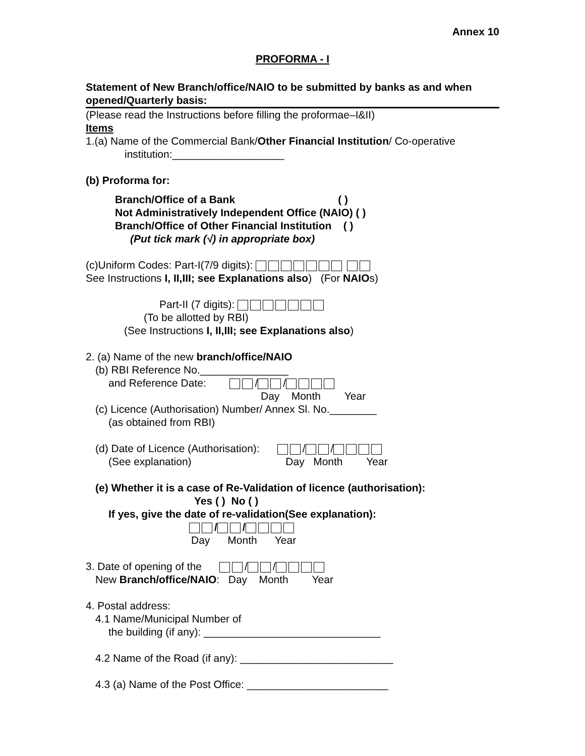Annex 10
PROFORMA - I
Statement of New Branch/office/NAIO to be submitted by banks as and when opened/Quarterly basis:
(Please read the Instructions before filling the proformae–I&II)
Items
1.(a) Name of the Commercial Bank/Other Financial Institution/ Co-operative
institution:___________________
(b) Proforma for:
Branch/Office of a Bank ( )
Not Administratively Independent Office (NAIO) ( )
Branch/Office of Other Financial Institution ( )
(Put tick mark (√) in appropriate box)
(c)Uniform Codes: Part-I(7/9 digits):
See Instructions I, II,III; see Explanations also) (For NAIOs)
Part-II (7 digits):
(To be allotted by RBI)
(See Instructions I, II,III; see Explanations also)
2. (a) Name of the new branch/office/NAIO
(b) RBI Reference No._______________
and Reference Date: / /
Day Month Year
(c) Licence (Authorisation) Number/ Annex Sl. No.________
(as obtained from RBI)
(d) Date of Licence (Authorisation): / /
(See explanation) Day Month Year
(e) Whether it is a case of Re-Validation of licence (authorisation):
Yes ( ) No ( )
If yes, give the date of re-validation(See explanation):
/ /
Day Month Year
3. Date of opening of the / /
New Branch/office/NAIO: Day Month Year
4. Postal address:
4.1 Name/Municipal Number of
the building (if any): ______________________________
4.2 Name of the Road (if any): __________________________
4.3 (a) Name of the Post Office: ________________________